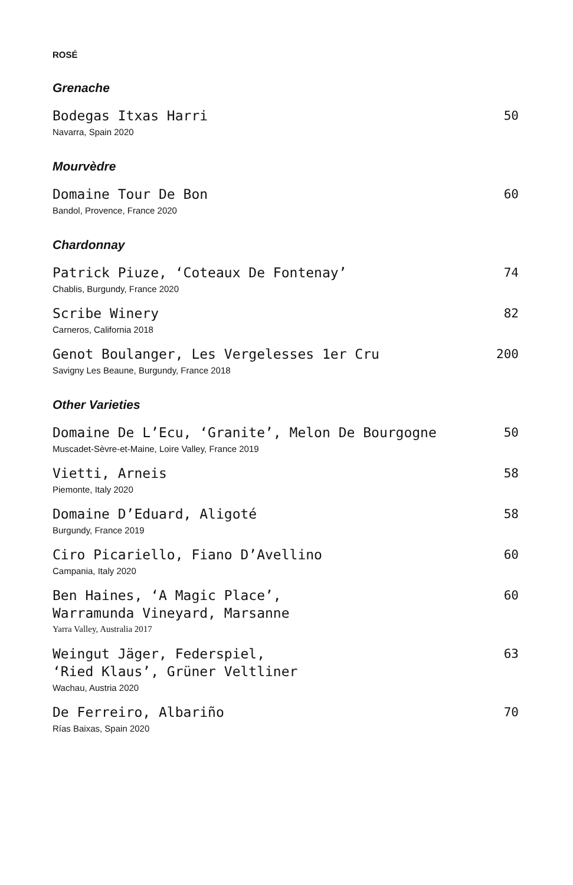ROSÉ
Grenache
Bodegas Itxas Harri
Navarra, Spain 2020
50
Mourvèdre
Domaine Tour De Bon
Bandol, Provence, France 2020
60
Chardonnay
Patrick Piuze, ‘Coteaux De Fontenay’
Chablis, Burgundy, France 2020
74
Scribe Winery
Carneros, California 2018
82
Genot Boulanger, Les Vergelesses 1er Cru
Savigny Les Beaune, Burgundy, France 2018
200
Other Varieties
Domaine De L’Ecu, ‘Granite’, Melon De Bourgogne
Muscadet-Sèvre-et-Maine, Loire Valley, France 2019
50
Vietti, Arneis
Piemonte, Italy 2020
58
Domaine D’Eduard, Aligoté
Burgundy, France 2019
58
Ciro Picariello, Fiano D’Avellino
Campania, Italy 2020
60
Ben Haines, ‘A Magic Place’,
Warramunda Vineyard, Marsanne
Yarra Valley, Australia 2017
60
Weingut Jäger, Federspiel,
‘Ried Klaus’, Grüner Veltliner
Wachau, Austria 2020
63
De Ferreiro, Albariño
Rías Baixas, Spain 2020
70